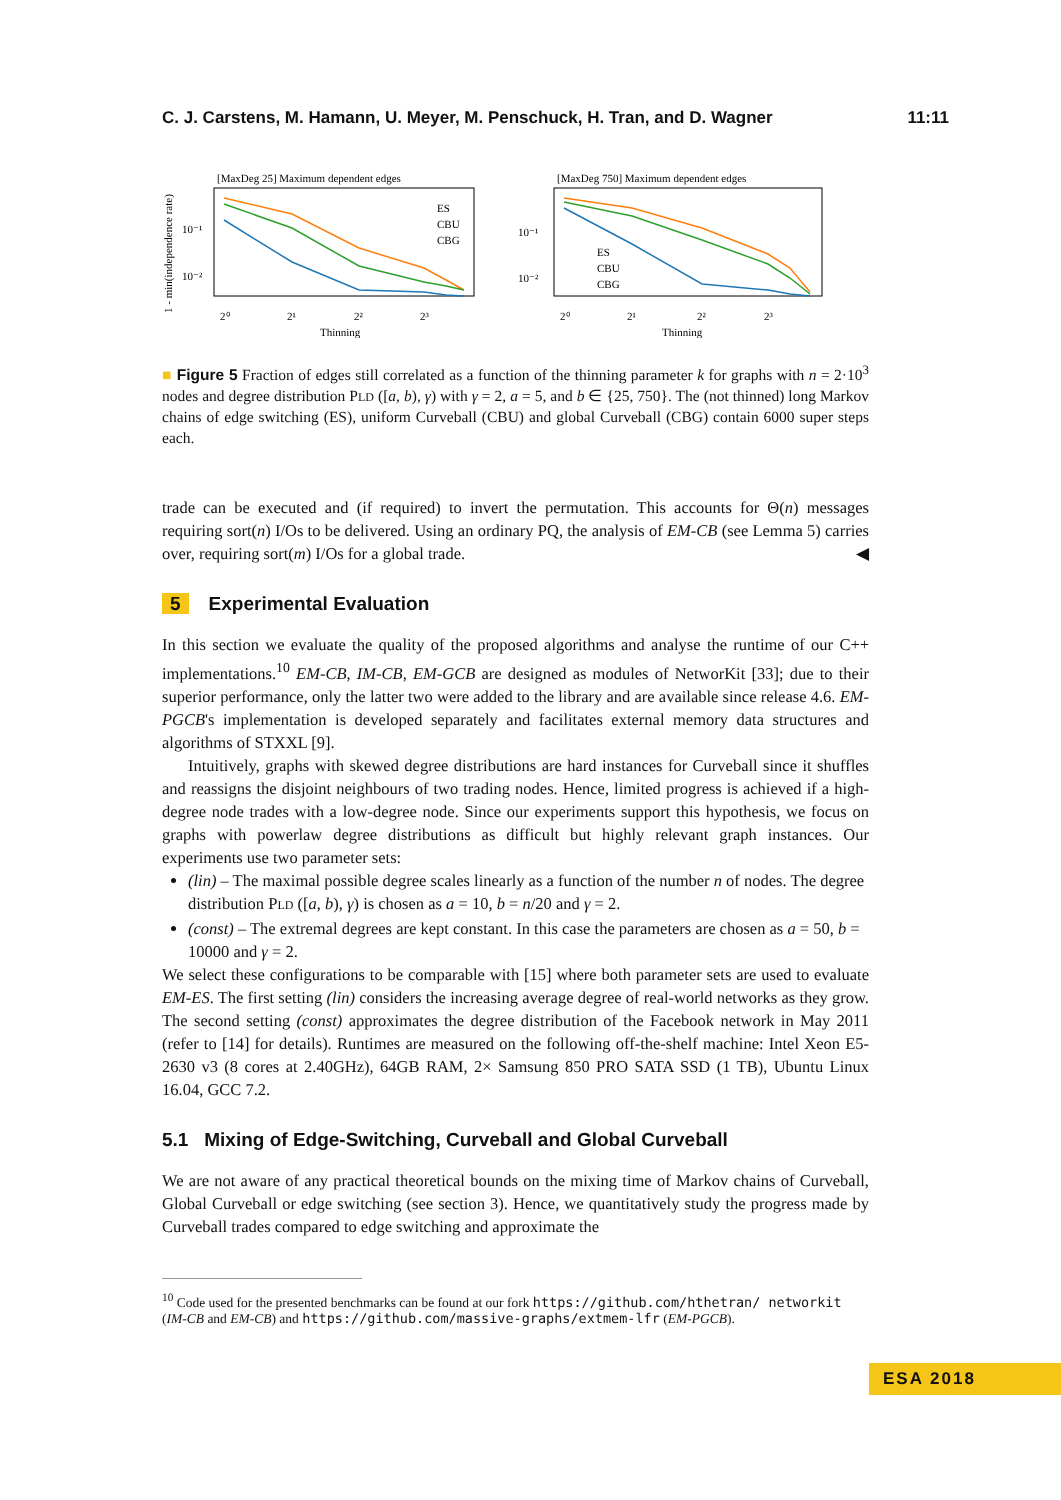C. J. Carstens, M. Hamann, U. Meyer, M. Penschuck, H. Tran, and D. Wagner 11:11
[MaxDeg 25] Maximum dependent edges
1 - min(independence rate)
10⁻¹
10⁻²
2⁰
2¹
2²
2³
Thinning
ES
CBU
CBG
[MaxDeg 750] Maximum dependent edges
10⁻¹
10⁻²
2⁰
2¹
2²
2³
Thinning
ES
CBU
CBG
■ Figure 5 Fraction of edges still correlated as a function of the thinning parameter k for graphs with n = 2·10<sup>3</sup> nodes and degree distribution PLD ([a, b), γ) with γ = 2, a = 5, and b ∈ {25, 750}. The (not thinned) long Markov chains of edge switching (ES), uniform Curveball (CBU) and global Curveball (CBG) contain 6000 super steps each.
trade can be executed and (if required) to invert the permutation. This accounts for Θ(n) messages requiring sort(n) I/Os to be delivered. Using an ordinary PQ, the analysis of EM-CB (see Lemma 5) carries over, requiring sort(m) I/Os for a global trade. ◀
5 Experimental Evaluation
In this section we evaluate the quality of the proposed algorithms and analyse the runtime of our C++ implementations.<sup>10</sup> EM-CB, IM-CB, EM-GCB are designed as modules of NetworKit [33]; due to their superior performance, only the latter two were added to the library and are available since release 4.6. EM-PGCB's implementation is developed separately and facilitates external memory data structures and algorithms of STXXL [9].
Intuitively, graphs with skewed degree distributions are hard instances for Curveball since it shuffles and reassigns the disjoint neighbours of two trading nodes. Hence, limited progress is achieved if a high-degree node trades with a low-degree node. Since our experiments support this hypothesis, we focus on graphs with powerlaw degree distributions as difficult but highly relevant graph instances. Our experiments use two parameter sets:
(lin) – The maximal possible degree scales linearly as a function of the number n of nodes. The degree distribution PLD ([a, b), γ) is chosen as a = 10, b = n/20 and γ = 2.
(const) – The extremal degrees are kept constant. In this case the parameters are chosen as a = 50, b = 10000 and γ = 2.
We select these configurations to be comparable with [15] where both parameter sets are used to evaluate EM-ES. The first setting (lin) considers the increasing average degree of real-world networks as they grow. The second setting (const) approximates the degree distribution of the Facebook network in May 2011 (refer to [14] for details). Runtimes are measured on the following off-the-shelf machine: Intel Xeon E5-2630 v3 (8 cores at 2.40GHz), 64GB RAM, 2× Samsung 850 PRO SATA SSD (1 TB), Ubuntu Linux 16.04, GCC 7.2.
5.1 Mixing of Edge-Switching, Curveball and Global Curveball
We are not aware of any practical theoretical bounds on the mixing time of Markov chains of Curveball, Global Curveball or edge switching (see section 3). Hence, we quantitatively study the progress made by Curveball trades compared to edge switching and approximate the
<sup>10</sup> Code used for the presented benchmarks can be found at our fork https://github.com/hthetran/ networkit (IM-CB and EM-CB) and https://github.com/massive-graphs/extmem-lfr (EM-PGCB).
ESA 2018